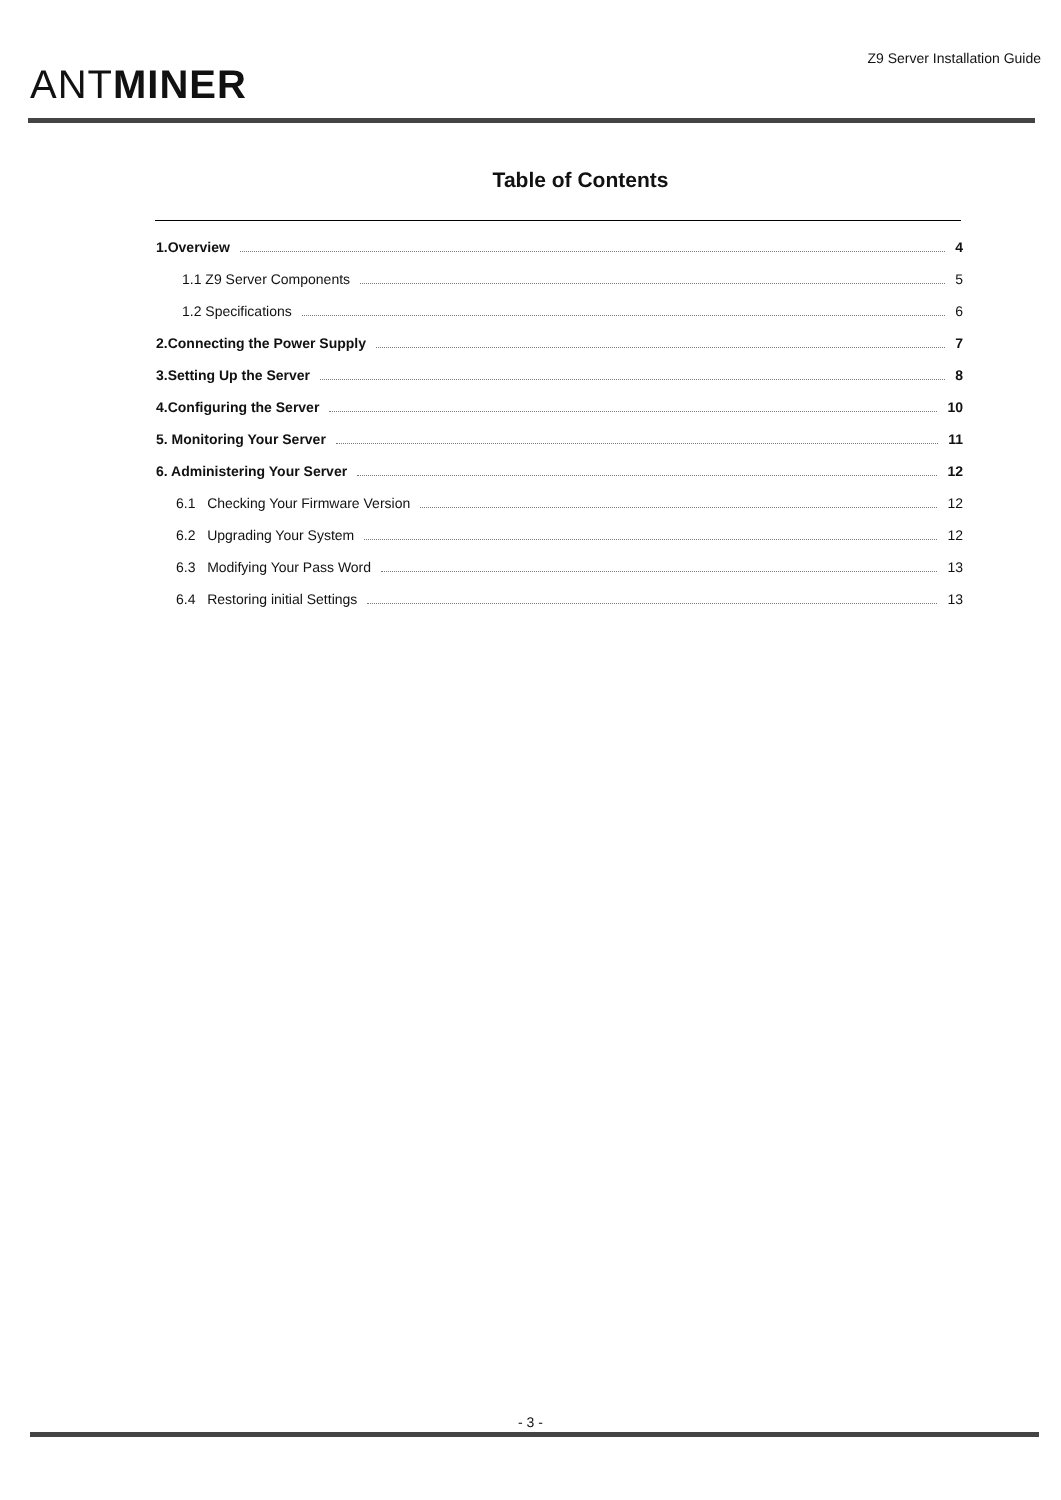ANTMINER
Z9 Server Installation Guide
Table of Contents
1.Overview 4
1.1 Z9 Server Components 5
1.2 Specifications 6
2.Connecting the Power Supply 7
3.Setting Up the Server 8
4.Configuring the Server 10
5. Monitoring Your Server 11
6. Administering Your Server 12
6.1 Checking Your Firmware Version 12
6.2 Upgrading Your System 12
6.3 Modifying Your Pass Word 13
6.4 Restoring initial Settings 13
- 3 -